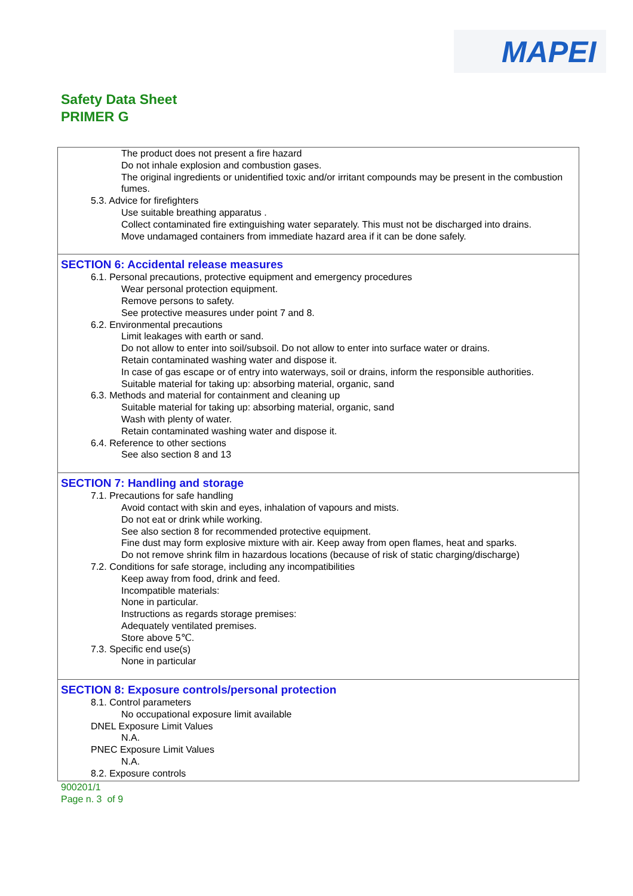MAPEI
Safety Data Sheet
PRIMER G
The product does not present a fire hazard
Do not inhale explosion and combustion gases.
The original ingredients or unidentified toxic and/or irritant compounds may be present in the combustion fumes.
5.3. Advice for firefighters
Use suitable breathing apparatus .
Collect contaminated fire extinguishing water separately. This must not be discharged into drains.
Move undamaged containers from immediate hazard area if it can be done safely.
SECTION 6: Accidental release measures
6.1. Personal precautions, protective equipment and emergency procedures
Wear personal protection equipment.
Remove persons to safety.
See protective measures under point 7 and 8.
6.2. Environmental precautions
Limit leakages with earth or sand.
Do not allow to enter into soil/subsoil. Do not allow to enter into surface water or drains.
Retain contaminated washing water and dispose it.
In case of gas escape or of entry into waterways, soil or drains, inform the responsible authorities.
Suitable material for taking up: absorbing material, organic, sand
6.3. Methods and material for containment and cleaning up
Suitable material for taking up: absorbing material, organic, sand
Wash with plenty of water.
Retain contaminated washing water and dispose it.
6.4. Reference to other sections
See also section 8 and 13
SECTION 7: Handling and storage
7.1. Precautions for safe handling
Avoid contact with skin and eyes, inhalation of vapours and mists.
Do not eat or drink while working.
See also section 8 for recommended protective equipment.
Fine dust may form explosive mixture with air. Keep away from open flames, heat and sparks.
Do not remove shrink film in hazardous locations (because of risk of static charging/discharge)
7.2. Conditions for safe storage, including any incompatibilities
Keep away from food, drink and feed.
Incompatible materials:
None in particular.
Instructions as regards storage premises:
Adequately ventilated premises.
Store above 5℃.
7.3. Specific end use(s)
None in particular
SECTION 8: Exposure controls/personal protection
8.1. Control parameters
No occupational exposure limit available
DNEL Exposure Limit Values
N.A.
PNEC Exposure Limit Values
N.A.
8.2. Exposure controls
900201/1
Page n. 3 of 9